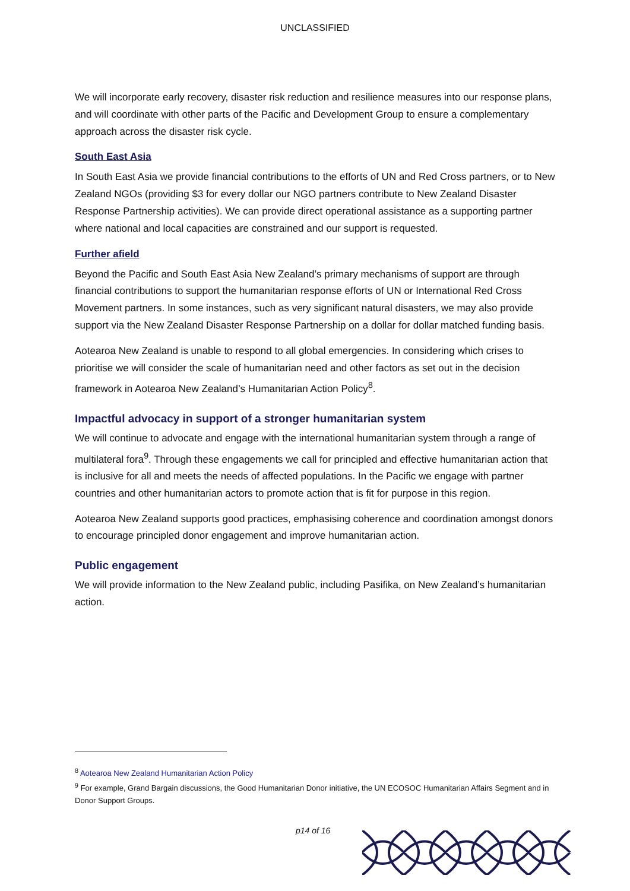UNCLASSIFIED
We will incorporate early recovery, disaster risk reduction and resilience measures into our response plans, and will coordinate with other parts of the Pacific and Development Group to ensure a complementary approach across the disaster risk cycle.
South East Asia
In South East Asia we provide financial contributions to the efforts of UN and Red Cross partners, or to New Zealand NGOs (providing $3 for every dollar our NGO partners contribute to New Zealand Disaster Response Partnership activities). We can provide direct operational assistance as a supporting partner where national and local capacities are constrained and our support is requested.
Further afield
Beyond the Pacific and South East Asia New Zealand’s primary mechanisms of support are through financial contributions to support the humanitarian response efforts of UN or International Red Cross Movement partners. In some instances, such as very significant natural disasters, we may also provide support via the New Zealand Disaster Response Partnership on a dollar for dollar matched funding basis.
Aotearoa New Zealand is unable to respond to all global emergencies. In considering which crises to prioritise we will consider the scale of humanitarian need and other factors as set out in the decision framework in Aotearoa New Zealand’s Humanitarian Action Policy<sup>8</sup>.
Impactful advocacy in support of a stronger humanitarian system
We will continue to advocate and engage with the international humanitarian system through a range of multilateral fora<sup>9</sup>. Through these engagements we call for principled and effective humanitarian action that is inclusive for all and meets the needs of affected populations. In the Pacific we engage with partner countries and other humanitarian actors to promote action that is fit for purpose in this region.
Aotearoa New Zealand supports good practices, emphasising coherence and coordination amongst donors to encourage principled donor engagement and improve humanitarian action.
Public engagement
We will provide information to the New Zealand public, including Pasifika, on New Zealand’s humanitarian action.
<sup>8</sup> Aotearoa New Zealand Humanitarian Action Policy
<sup>9</sup> For example, Grand Bargain discussions, the Good Humanitarian Donor initiative, the UN ECOSOC Humanitarian Affairs Segment and in Donor Support Groups.
p14 of 16